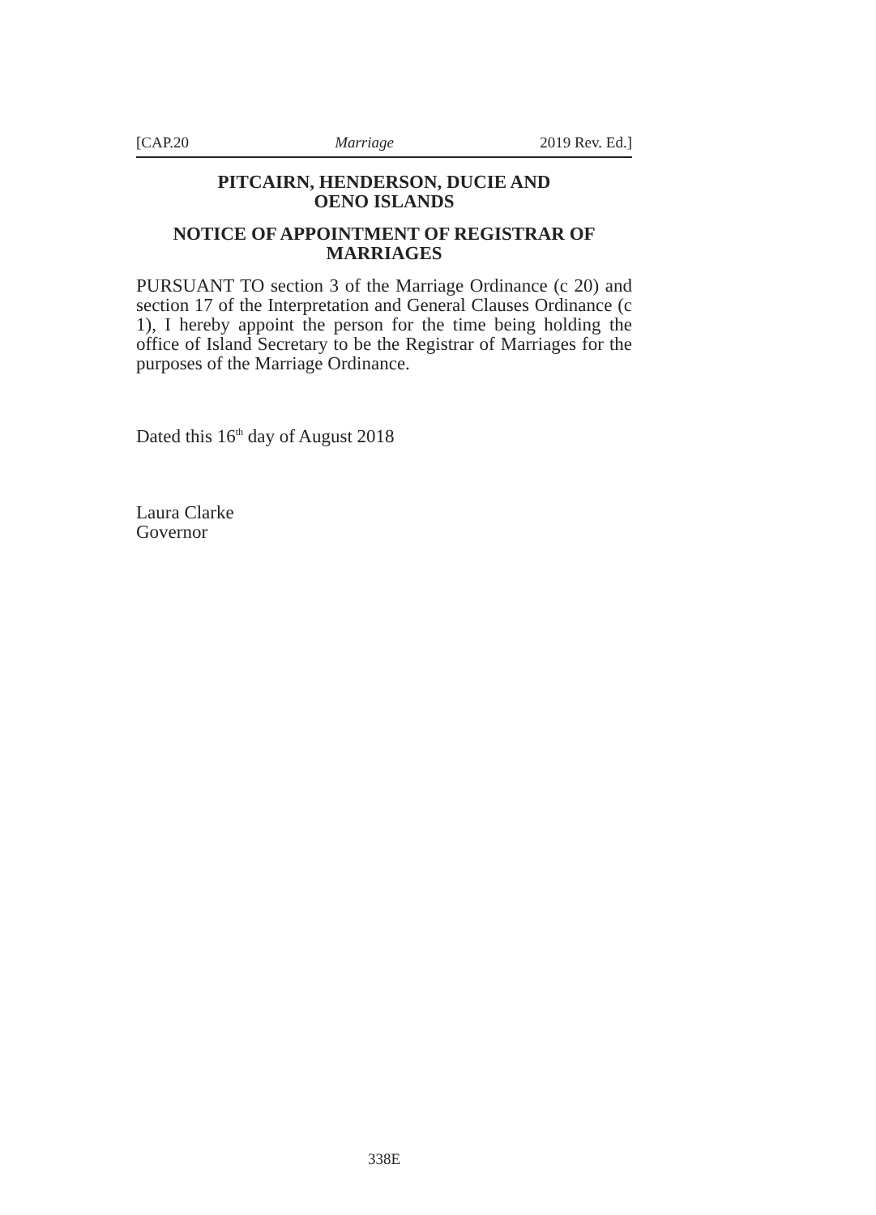[CAP.20 Marriage 2019 Rev. Ed.]
PITCAIRN, HENDERSON, DUCIE AND
OENO ISLANDS
NOTICE OF APPOINTMENT OF REGISTRAR OF
MARRIAGES
PURSUANT TO section 3 of the Marriage Ordinance (c 20) and section 17 of the Interpretation and General Clauses Ordinance (c 1), I hereby appoint the person for the time being holding the office of Island Secretary to be the Registrar of Marriages for the purposes of the Marriage Ordinance.
Dated this 16<sup>th</sup> day of August 2018
Laura Clarke
Governor
338E